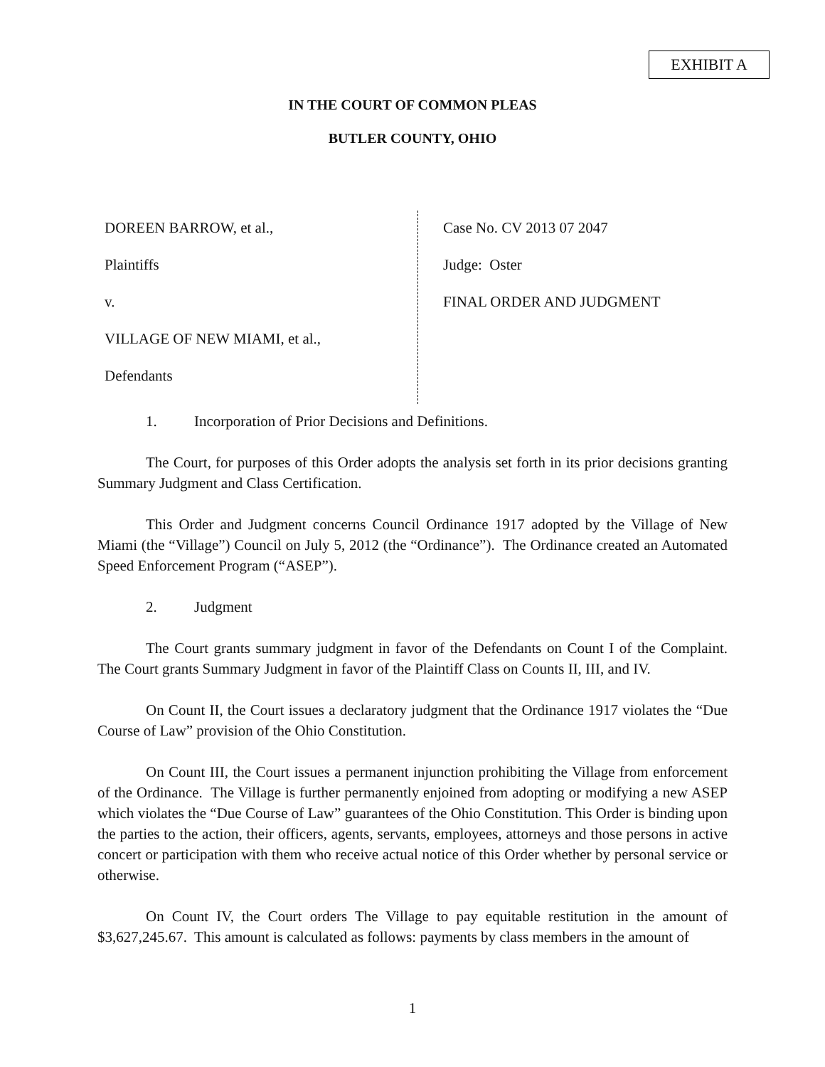EXHIBIT A
IN THE COURT OF COMMON PLEAS
BUTLER COUNTY, OHIO
DOREEN BARROW, et al.,
Plaintiffs
v.
VILLAGE OF NEW MIAMI, et al.,
Defendants
Case No. CV 2013 07 2047
Judge: Oster
FINAL ORDER AND JUDGMENT
1. Incorporation of Prior Decisions and Definitions.
The Court, for purposes of this Order adopts the analysis set forth in its prior decisions granting Summary Judgment and Class Certification.
This Order and Judgment concerns Council Ordinance 1917 adopted by the Village of New Miami (the “Village”) Council on July 5, 2012 (the “Ordinance”). The Ordinance created an Automated Speed Enforcement Program (“ASEP”).
2. Judgment
The Court grants summary judgment in favor of the Defendants on Count I of the Complaint. The Court grants Summary Judgment in favor of the Plaintiff Class on Counts II, III, and IV.
On Count II, the Court issues a declaratory judgment that the Ordinance 1917 violates the “Due Course of Law” provision of the Ohio Constitution.
On Count III, the Court issues a permanent injunction prohibiting the Village from enforcement of the Ordinance. The Village is further permanently enjoined from adopting or modifying a new ASEP which violates the “Due Course of Law” guarantees of the Ohio Constitution. This Order is binding upon the parties to the action, their officers, agents, servants, employees, attorneys and those persons in active concert or participation with them who receive actual notice of this Order whether by personal service or otherwise.
On Count IV, the Court orders The Village to pay equitable restitution in the amount of $3,627,245.67. This amount is calculated as follows: payments by class members in the amount of
1